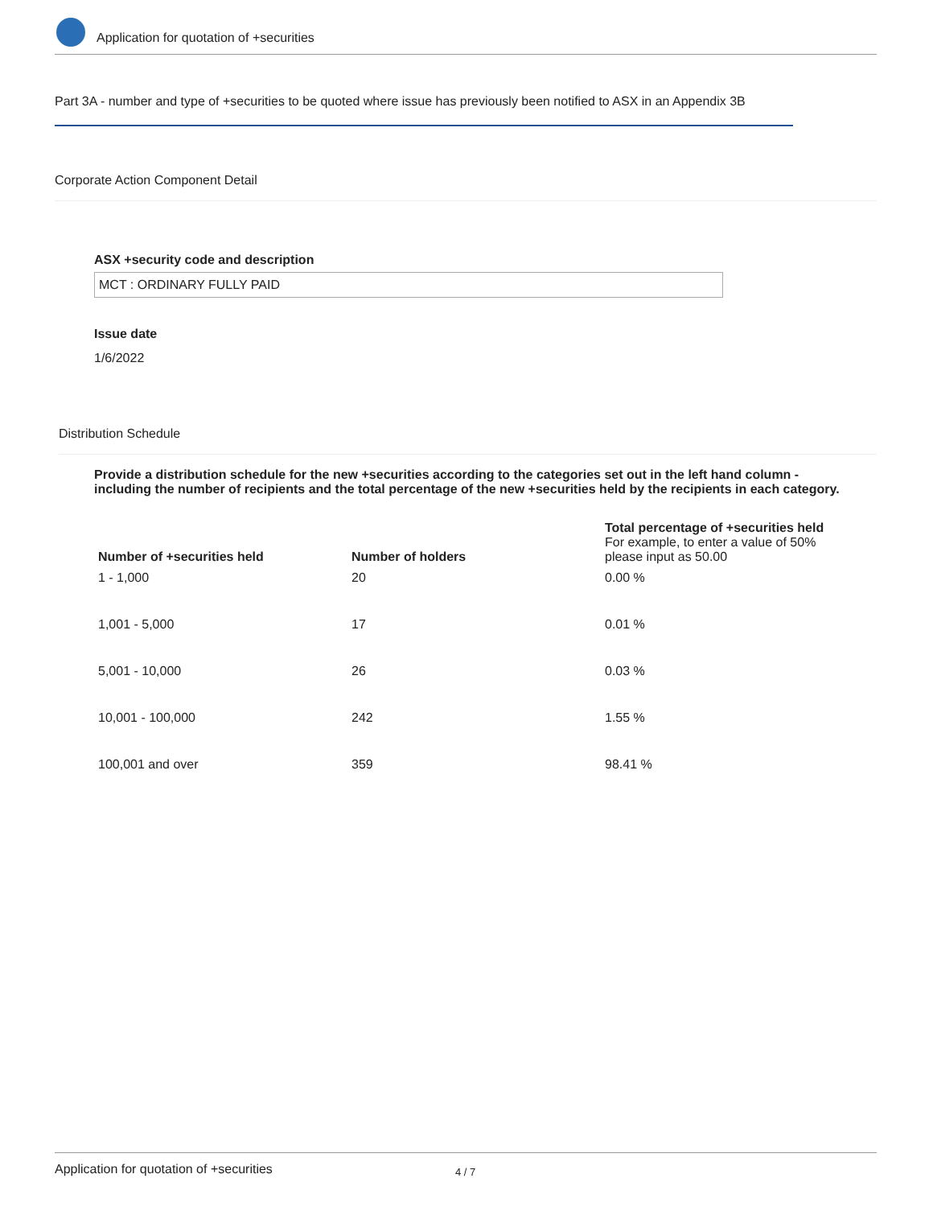Application for quotation of +securities
Part 3A - number and type of +securities to be quoted where issue has previously been notified to ASX in an Appendix 3B
Corporate Action Component Detail
ASX +security code and description
MCT : ORDINARY FULLY PAID
Issue date
1/6/2022
Distribution Schedule
Provide a distribution schedule for the new +securities according to the categories set out in the left hand column - including the number of recipients and the total percentage of the new +securities held by the recipients in each category.
| Number of +securities held | Number of holders | Total percentage of +securities held For example, to enter a value of 50% please input as 50.00 |
| --- | --- | --- |
| 1 - 1,000 | 20 | 0.00 % |
| 1,001 - 5,000 | 17 | 0.01 % |
| 5,001 - 10,000 | 26 | 0.03 % |
| 10,001 - 100,000 | 242 | 1.55 % |
| 100,001 and over | 359 | 98.41 % |
Application for quotation of +securities 4 / 7